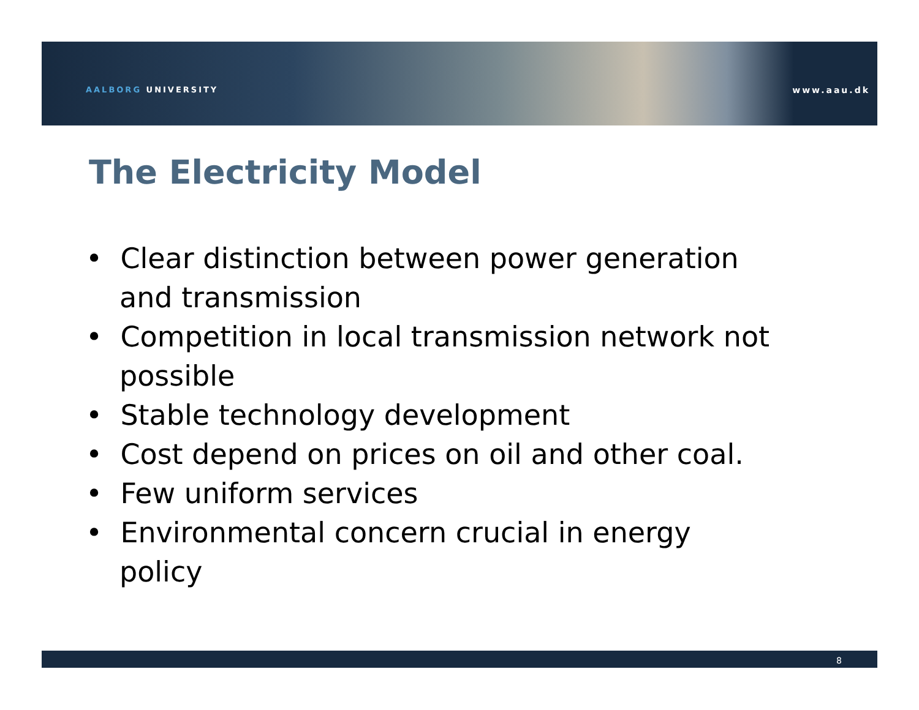AALBORG UNIVERSITY www.aau.dk
The Electricity Model
• Clear distinction between power generation and transmission
• Competition in local transmission network not possible
• Stable technology development
• Cost depend on prices on oil and other coal.
• Few uniform services
• Environmental concern crucial in energy policy
8